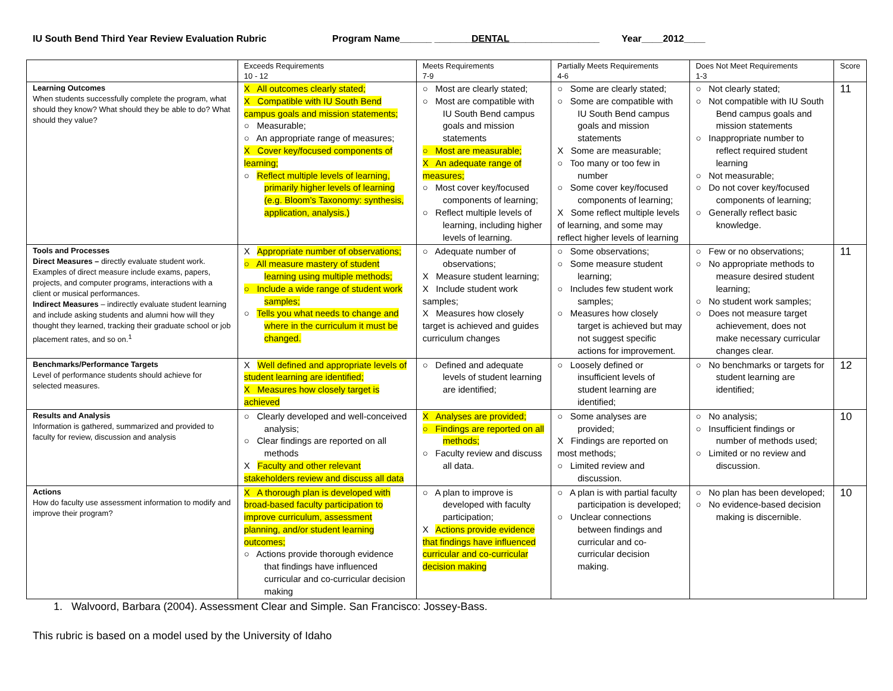IU South Bend Third Year Review Evaluation Rubric Program Name______ _______DENTAL_________________ Year____2012____
| | Exceeds Requirements 10 - 12 | Meets Requirements 7-9 | Partially Meets Requirements 4-6 | Does Not Meet Requirements 1-3 | Score |
| --- | --- | --- | --- | --- | --- |
| Learning Outcomes When students successfully complete the program, what should they know? What should they be able to do? What should they value? | X All outcomes clearly stated; X Compatible with IU South Bend campus goals and mission statements; ○ Measurable; ○ An appropriate range of measures; X Cover key/focused components of learning; ○ Reflect multiple levels of learning, primarily higher levels of learning (e.g. Bloom’s Taxonomy: synthesis, application, analysis.) | ○ Most are clearly stated; ○ Most are compatible with IU South Bend campus goals and mission statements ○ Most are measurable; X An adequate range of measures; ○ Most cover key/focused components of learning; ○ Reflect multiple levels of learning, including higher levels of learning. | ○ Some are clearly stated; ○ Some are compatible with IU South Bend campus goals and mission statements X Some are measurable; ○ Too many or too few in number ○ Some cover key/focused components of learning; X Some reflect multiple levels of learning, and some may reflect higher levels of learning | ○ Not clearly stated; ○ Not compatible with IU South Bend campus goals and mission statements ○ Inappropriate number to reflect required student learning ○ Not measurable; ○ Do not cover key/focused components of learning; ○ Generally reflect basic knowledge. | 11 |
| Tools and Processes Direct Measures – directly evaluate student work. Examples of direct measure include exams, papers, projects, and computer programs, interactions with a client or musical performances. Indirect Measures – indirectly evaluate student learning and include asking students and alumni how will they thought they learned, tracking their graduate school or job placement rates, and so on.<sup>1</sup> | X Appropriate number of observations; ○ All measure mastery of student learning using multiple methods; ○ Include a wide range of student work samples; ○ Tells you what needs to change and where in the curriculum it must be changed. | ○ Adequate number of observations; X Measure student learning; X Include student work samples; X Measures how closely target is achieved and guides curriculum changes | ○ Some observations; ○ Some measure student learning; ○ Includes few student work samples; ○ Measures how closely target is achieved but may not suggest specific actions for improvement. | ○ Few or no observations; ○ No appropriate methods to measure desired student learning; ○ No student work samples; ○ Does not measure target achievement, does not make necessary curricular changes clear. | 11 |
| Benchmarks/Performance Targets Level of performance students should achieve for selected measures. | X Well defined and appropriate levels of student learning are identified; X Measures how closely target is achieved | ○ Defined and adequate levels of student learning are identified; | ○ Loosely defined or insufficient levels of student learning are identified; | ○ No benchmarks or targets for student learning are identified; | 12 |
| Results and Analysis Information is gathered, summarized and provided to faculty for review, discussion and analysis | ○ Clearly developed and well-conceived analysis; ○ Clear findings are reported on all methods X Faculty and other relevant stakeholders review and discuss all data | X Analyses are provided; ○ Findings are reported on all methods; ○ Faculty review and discuss all data. | ○ Some analyses are provided; X Findings are reported on most methods; ○ Limited review and discussion. | ○ No analysis; ○ Insufficient findings or number of methods used; ○ Limited or no review and discussion. | 10 |
| Actions How do faculty use assessment information to modify and improve their program? | X A thorough plan is developed with broad-based faculty participation to improve curriculum, assessment planning, and/or student learning outcomes; ○ Actions provide thorough evidence that findings have influenced curricular and co-curricular decision making | ○ A plan to improve is developed with faculty participation; X Actions provide evidence that findings have influenced curricular and co-curricular decision making | ○ A plan is with partial faculty participation is developed; ○ Unclear connections between findings and curricular and co-curricular decision making. | ○ No plan has been developed; ○ No evidence-based decision making is discernible. | 10 |
1. Walvoord, Barbara (2004). Assessment Clear and Simple. San Francisco: Jossey-Bass.
This rubric is based on a model used by the University of Idaho